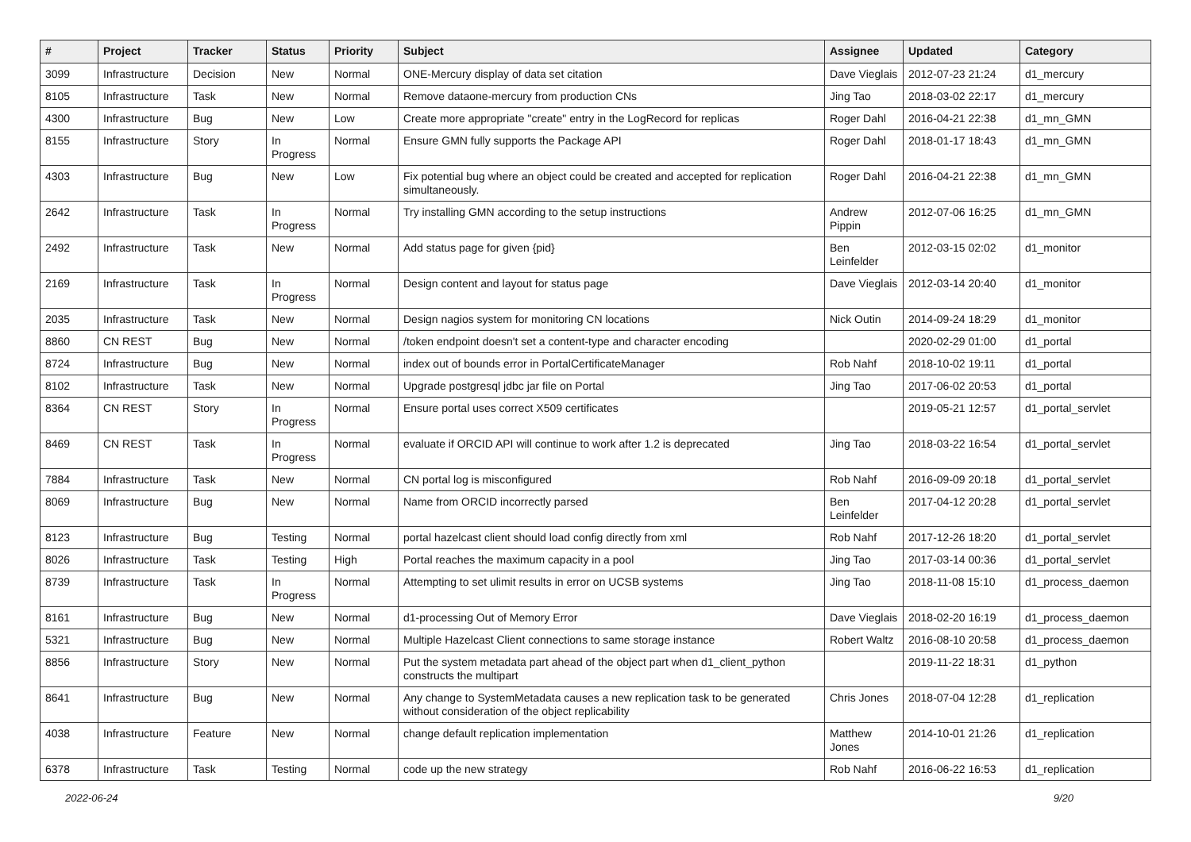| # | Project | Tracker | Status | Priority | Subject | Assignee | Updated | Category |
| --- | --- | --- | --- | --- | --- | --- | --- | --- |
| 3099 | Infrastructure | Decision | New | Normal | ONE-Mercury display of data set citation | Dave Vieglais | 2012-07-23 21:24 | d1_mercury |
| 8105 | Infrastructure | Task | New | Normal | Remove dataone-mercury from production CNs | Jing Tao | 2018-03-02 22:17 | d1_mercury |
| 4300 | Infrastructure | Bug | New | Low | Create more appropriate "create" entry in the LogRecord for replicas | Roger Dahl | 2016-04-21 22:38 | d1_mn_GMN |
| 8155 | Infrastructure | Story | In Progress | Normal | Ensure GMN fully supports the Package API | Roger Dahl | 2018-01-17 18:43 | d1_mn_GMN |
| 4303 | Infrastructure | Bug | New | Low | Fix potential bug where an object could be created and accepted for replication simultaneously. | Roger Dahl | 2016-04-21 22:38 | d1_mn_GMN |
| 2642 | Infrastructure | Task | In Progress | Normal | Try installing GMN according to the setup instructions | Andrew Pippin | 2012-07-06 16:25 | d1_mn_GMN |
| 2492 | Infrastructure | Task | New | Normal | Add status page for given {pid} | Ben Leinfelder | 2012-03-15 02:02 | d1_monitor |
| 2169 | Infrastructure | Task | In Progress | Normal | Design content and layout for status page | Dave Vieglais | 2012-03-14 20:40 | d1_monitor |
| 2035 | Infrastructure | Task | New | Normal | Design nagios system for monitoring CN locations | Nick Outin | 2014-09-24 18:29 | d1_monitor |
| 8860 | CN REST | Bug | New | Normal | /token endpoint doesn't set a content-type and character encoding | | 2020-02-29 01:00 | d1_portal |
| 8724 | Infrastructure | Bug | New | Normal | index out of bounds error in PortalCertificateManager | Rob Nahf | 2018-10-02 19:11 | d1_portal |
| 8102 | Infrastructure | Task | New | Normal | Upgrade postgresql jdbc jar file on Portal | Jing Tao | 2017-06-02 20:53 | d1_portal |
| 8364 | CN REST | Story | In Progress | Normal | Ensure portal uses correct X509 certificates | | 2019-05-21 12:57 | d1_portal_servlet |
| 8469 | CN REST | Task | In Progress | Normal | evaluate if ORCID API will continue to work after 1.2 is deprecated | Jing Tao | 2018-03-22 16:54 | d1_portal_servlet |
| 7884 | Infrastructure | Task | New | Normal | CN portal log is misconfigured | Rob Nahf | 2016-09-09 20:18 | d1_portal_servlet |
| 8069 | Infrastructure | Bug | New | Normal | Name from ORCID incorrectly parsed | Ben Leinfelder | 2017-04-12 20:28 | d1_portal_servlet |
| 8123 | Infrastructure | Bug | Testing | Normal | portal hazelcast client should load config directly from xml | Rob Nahf | 2017-12-26 18:20 | d1_portal_servlet |
| 8026 | Infrastructure | Task | Testing | High | Portal reaches the maximum capacity in a pool | Jing Tao | 2017-03-14 00:36 | d1_portal_servlet |
| 8739 | Infrastructure | Task | In Progress | Normal | Attempting to set ulimit results in error on UCSB systems | Jing Tao | 2018-11-08 15:10 | d1_process_daemon |
| 8161 | Infrastructure | Bug | New | Normal | d1-processing Out of Memory Error | Dave Vieglais | 2018-02-20 16:19 | d1_process_daemon |
| 5321 | Infrastructure | Bug | New | Normal | Multiple Hazelcast Client connections to same storage instance | Robert Waltz | 2016-08-10 20:58 | d1_process_daemon |
| 8856 | Infrastructure | Story | New | Normal | Put the system metadata part ahead of the object part when d1_client_python constructs the multipart | | 2019-11-22 18:31 | d1_python |
| 8641 | Infrastructure | Bug | New | Normal | Any change to SystemMetadata causes a new replication task to be generated without consideration of the object replicability | Chris Jones | 2018-07-04 12:28 | d1_replication |
| 4038 | Infrastructure | Feature | New | Normal | change default replication implementation | Matthew Jones | 2014-10-01 21:26 | d1_replication |
| 6378 | Infrastructure | Task | Testing | Normal | code up the new strategy | Rob Nahf | 2016-06-22 16:53 | d1_replication |
2022-06-24 9/20